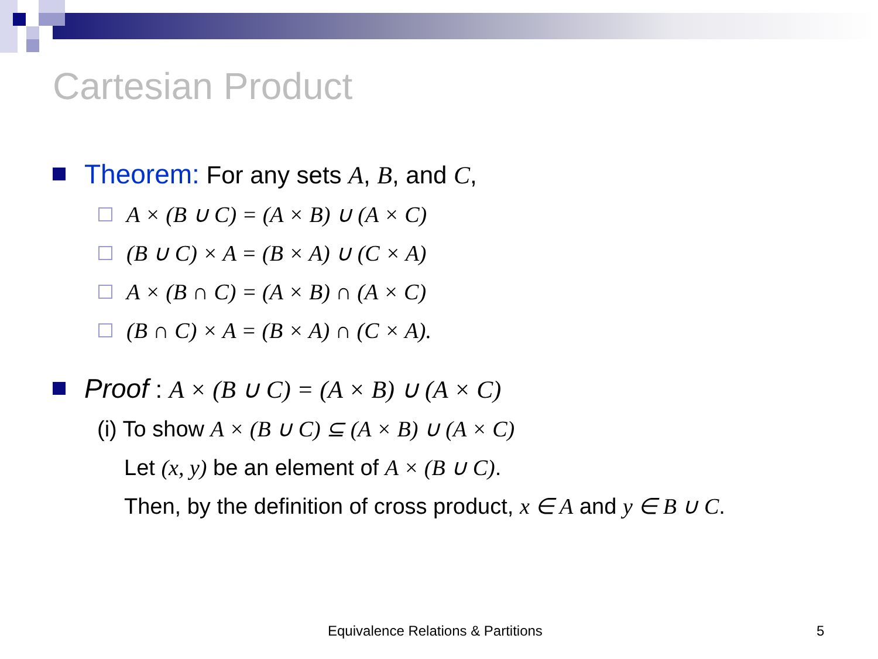Cartesian Product
Theorem: For any sets A, B, and C,
A × (B ∪ C) = (A × B) ∪ (A × C)
(B ∪ C) × A = (B × A) ∪ (C × A)
A × (B ∩ C) = (A × B) ∩ (A × C)
(B ∩ C) × A = (B × A) ∩ (C × A).
Proof : A × (B ∪ C) = (A × B) ∪ (A × C)
(i) To show A × (B ∪ C) ⊆ (A × B) ∪ (A × C)
Let (x, y) be an element of A × (B ∪ C).
Then, by the definition of cross product, x ∈ A and y ∈ B ∪ C.
Equivalence Relations & Partitions
5